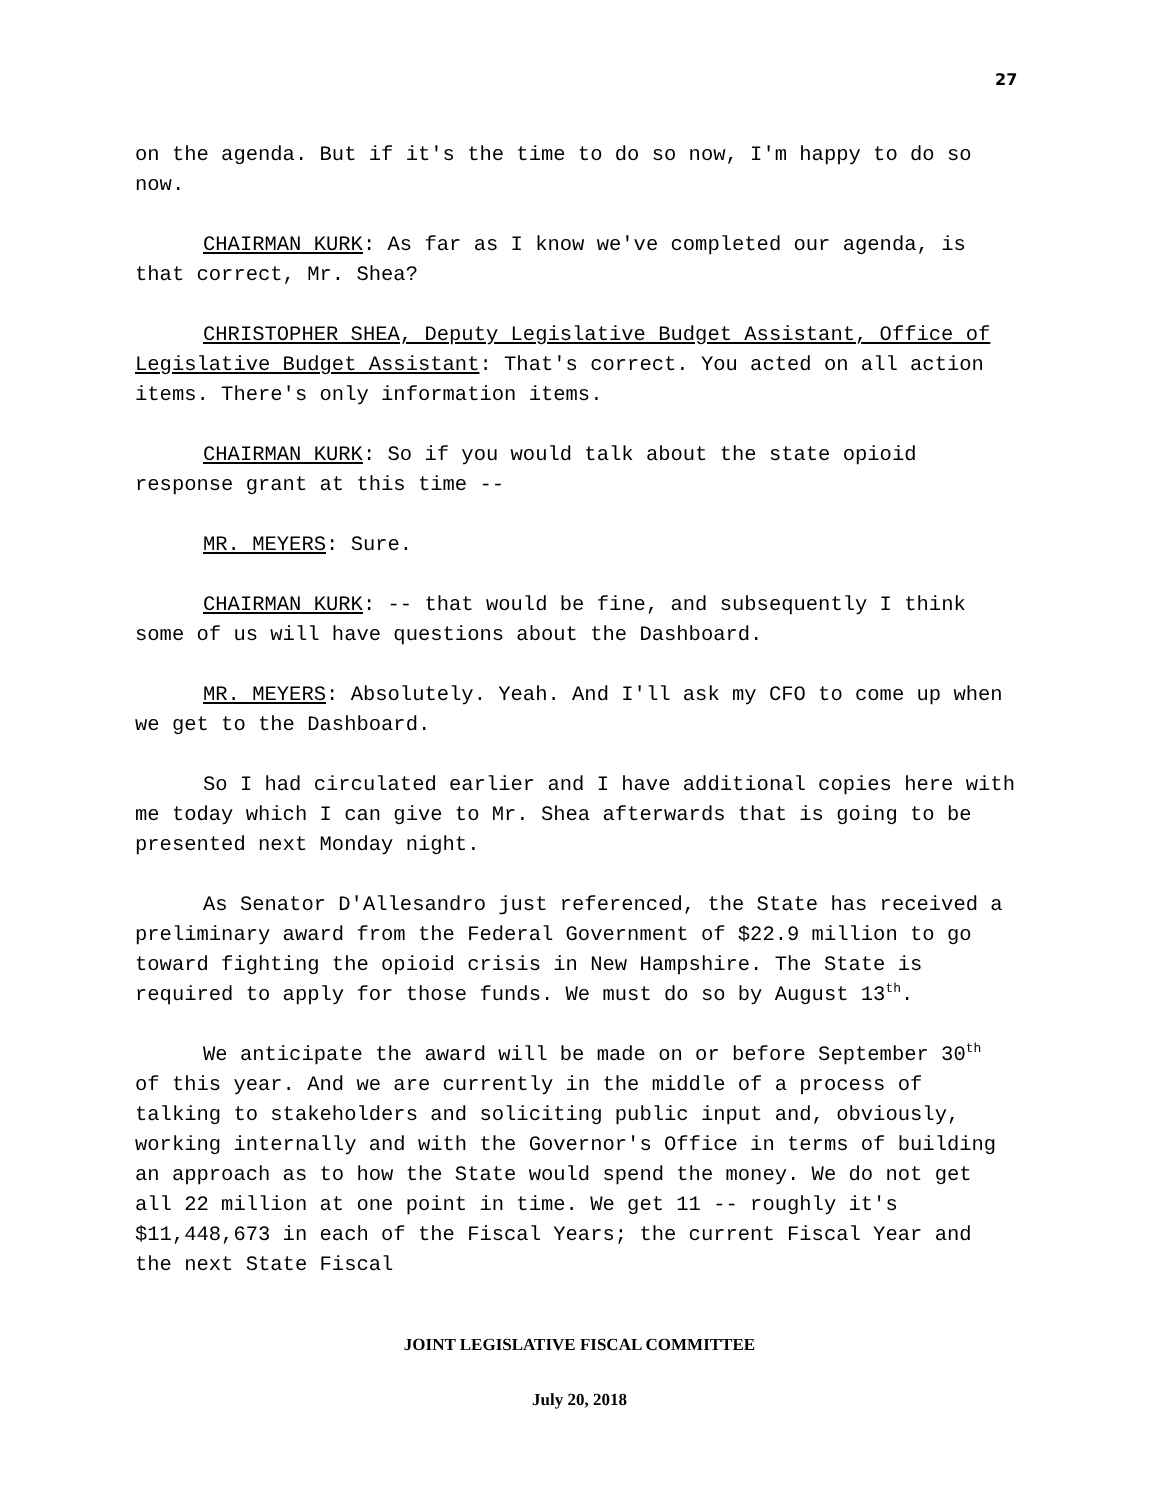27
on the agenda. But if it's the time to do so now, I'm happy to do so now.
CHAIRMAN KURK: As far as I know we've completed our agenda, is that correct, Mr. Shea?
CHRISTOPHER SHEA, Deputy Legislative Budget Assistant, Office of Legislative Budget Assistant: That's correct. You acted on all action items. There's only information items.
CHAIRMAN KURK: So if you would talk about the state opioid response grant at this time --
MR. MEYERS: Sure.
CHAIRMAN KURK: -- that would be fine, and subsequently I think some of us will have questions about the Dashboard.
MR. MEYERS: Absolutely. Yeah. And I'll ask my CFO to come up when we get to the Dashboard.
So I had circulated earlier and I have additional copies here with me today which I can give to Mr. Shea afterwards that is going to be presented next Monday night.
As Senator D'Allesandro just referenced, the State has received a preliminary award from the Federal Government of $22.9 million to go toward fighting the opioid crisis in New Hampshire. The State is required to apply for those funds. We must do so by August 13<sup>th</sup>.
We anticipate the award will be made on or before September 30<sup>th</sup> of this year. And we are currently in the middle of a process of talking to stakeholders and soliciting public input and, obviously, working internally and with the Governor's Office in terms of building an approach as to how the State would spend the money. We do not get all 22 million at one point in time. We get 11 -- roughly it's $11,448,673 in each of the Fiscal Years; the current Fiscal Year and the next State Fiscal
JOINT LEGISLATIVE FISCAL COMMITTEE
July 20, 2018